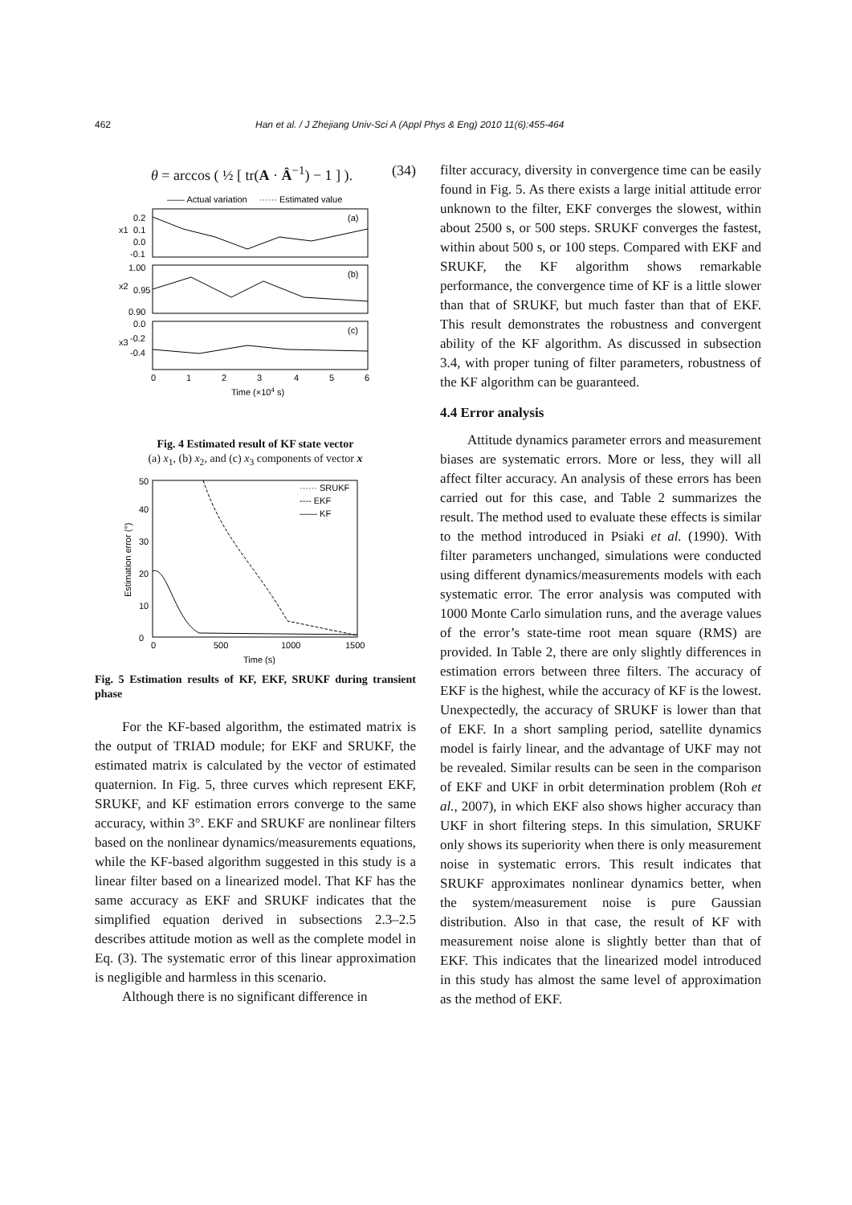462 Han et al. / J Zhejiang Univ-Sci A (Appl Phys & Eng) 2010 11(6):455-464
θ = arccos ( ½ [ tr(A · Â<sup>−1</sup>) − 1 ] ). (34)
—— Actual variation
······ Estimated value
(a)
(b)
(c)
0.2
0.1
0.0
-0.1
1.00
0.95
0.90
0.0
-0.2
-0.4
x1
x2
x3
0
1
2
3
4
5
6
Time (×104 s)
Fig. 4 Estimated result of KF state vector
(a) x<sub>1</sub>, (b) x<sub>2</sub>, and (c) x<sub>3</sub> components of vector x
······ SRUKF
---- EKF
—— KF
50
40
30
20
10
0
0
500
1000
1500
Time (s)
Estimation error (°)
Fig. 5 Estimation results of KF, EKF, SRUKF during transient phase
For the KF-based algorithm, the estimated matrix is the output of TRIAD module; for EKF and SRUKF, the estimated matrix is calculated by the vector of estimated quaternion. In Fig. 5, three curves which represent EKF, SRUKF, and KF estimation errors converge to the same accuracy, within 3°. EKF and SRUKF are nonlinear filters based on the nonlinear dynamics/measurements equations, while the KF-based algorithm suggested in this study is a linear filter based on a linearized model. That KF has the same accuracy as EKF and SRUKF indicates that the simplified equation derived in subsections 2.3–2.5 describes attitude motion as well as the complete model in Eq. (3). The systematic error of this linear approximation is negligible and harmless in this scenario.
Although there is no significant difference in
filter accuracy, diversity in convergence time can be easily found in Fig. 5. As there exists a large initial attitude error unknown to the filter, EKF converges the slowest, within about 2500 s, or 500 steps. SRUKF converges the fastest, within about 500 s, or 100 steps. Compared with EKF and SRUKF, the KF algorithm shows remarkable performance, the convergence time of KF is a little slower than that of SRUKF, but much faster than that of EKF. This result demonstrates the robustness and convergent ability of the KF algorithm. As discussed in subsection 3.4, with proper tuning of filter parameters, robustness of the KF algorithm can be guaranteed.
4.4 Error analysis
Attitude dynamics parameter errors and measurement biases are systematic errors. More or less, they will all affect filter accuracy. An analysis of these errors has been carried out for this case, and Table 2 summarizes the result. The method used to evaluate these effects is similar to the method introduced in Psiaki et al. (1990). With filter parameters unchanged, simulations were conducted using different dynamics/measurements models with each systematic error. The error analysis was computed with 1000 Monte Carlo simulation runs, and the average values of the error’s state-time root mean square (RMS) are provided. In Table 2, there are only slightly differences in estimation errors between three filters. The accuracy of EKF is the highest, while the accuracy of KF is the lowest. Unexpectedly, the accuracy of SRUKF is lower than that of EKF. In a short sampling period, satellite dynamics model is fairly linear, and the advantage of UKF may not be revealed. Similar results can be seen in the comparison of EKF and UKF in orbit determination problem (Roh et al., 2007), in which EKF also shows higher accuracy than UKF in short filtering steps. In this simulation, SRUKF only shows its superiority when there is only measurement noise in systematic errors. This result indicates that SRUKF approximates nonlinear dynamics better, when the system/measurement noise is pure Gaussian distribution. Also in that case, the result of KF with measurement noise alone is slightly better than that of EKF. This indicates that the linearized model introduced in this study has almost the same level of approximation as the method of EKF.